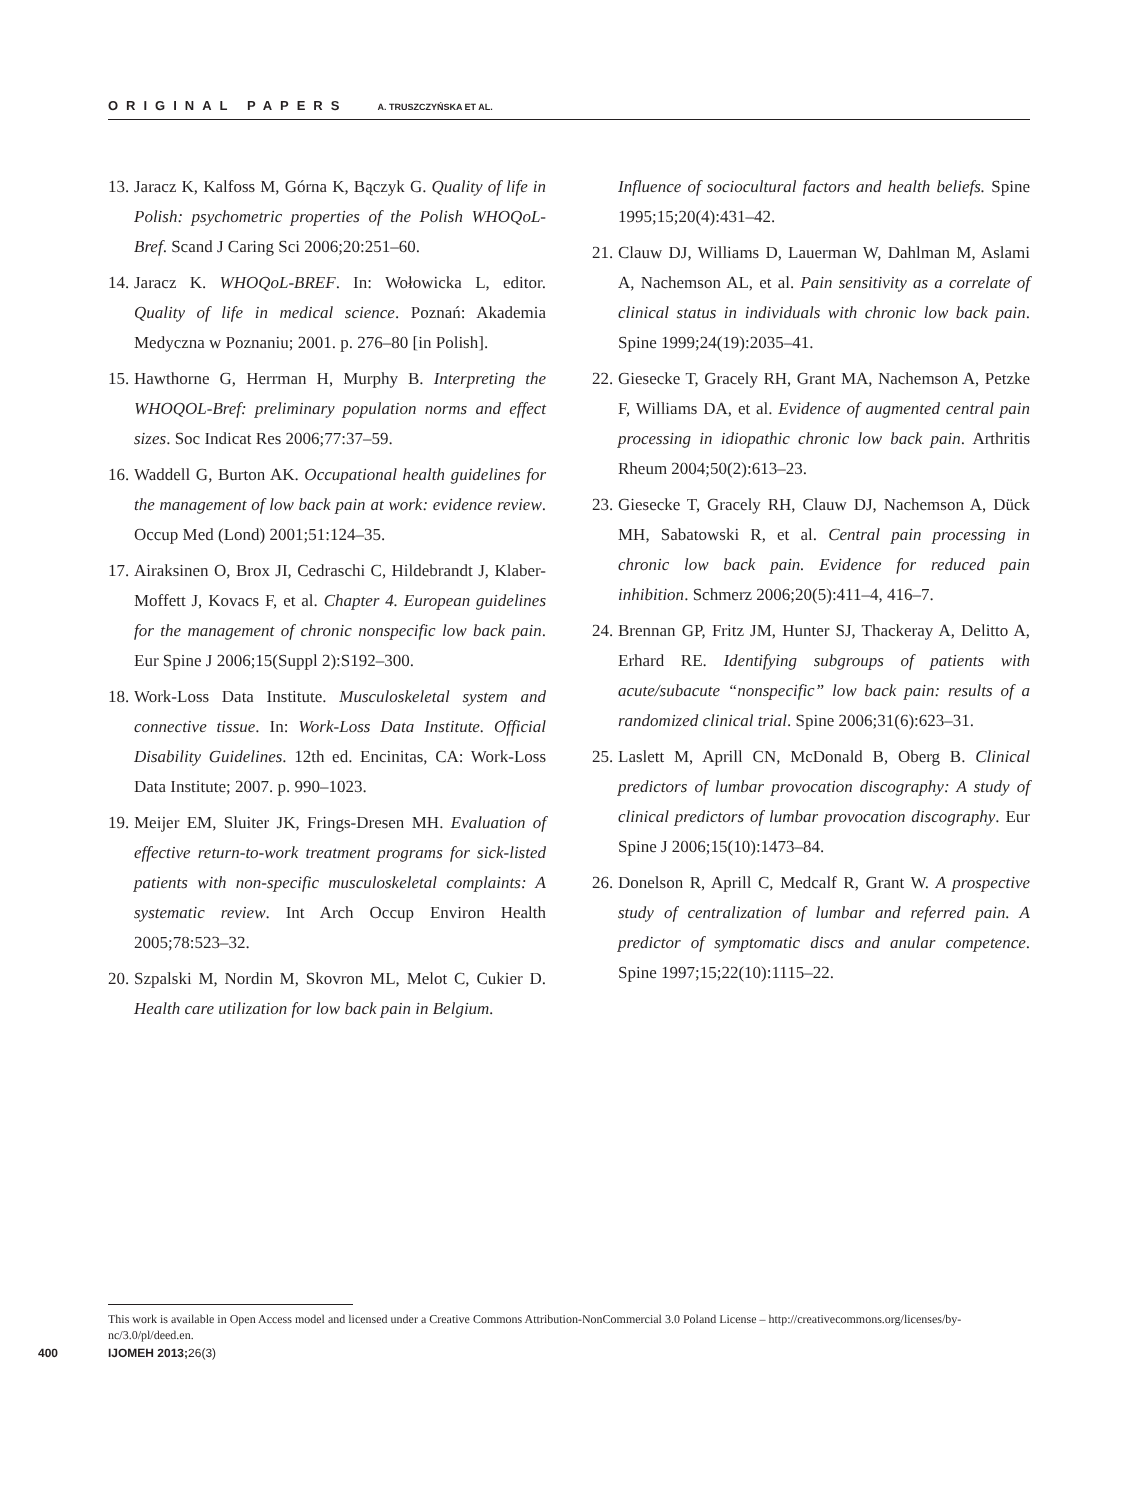ORIGINAL PAPERS A. TRUSZCZYŃSKA ET AL.
13.
Jaracz K, Kalfoss M, Górna K, Bączyk G. Quality of life in Polish: psychometric properties of the Polish WHOQoL-Bref. Scand J Caring Sci 2006;20:251–60.
14.
Jaracz K. WHOQoL-BREF. In: Wołowicka L, editor. Quality of life in medical science. Poznań: Akademia Medyczna w Poznaniu; 2001. p. 276–80 [in Polish].
15.
Hawthorne G, Herrman H, Murphy B. Interpreting the WHOQOL-Bref: preliminary population norms and effect sizes. Soc Indicat Res 2006;77:37–59.
16.
Waddell G, Burton AK. Occupational health guidelines for the management of low back pain at work: evidence review. Occup Med (Lond) 2001;51:124–35.
17.
Airaksinen O, Brox JI, Cedraschi C, Hildebrandt J, Klaber-Moffett J, Kovacs F, et al. Chapter 4. European guidelines for the management of chronic nonspecific low back pain. Eur Spine J 2006;15(Suppl 2):S192–300.
18.
Work-Loss Data Institute. Musculoskeletal system and connective tissue. In: Work-Loss Data Institute. Official Disability Guidelines. 12th ed. Encinitas, CA: Work-Loss Data Institute; 2007. p. 990–1023.
19.
Meijer EM, Sluiter JK, Frings-Dresen MH. Evaluation of effective return-to-work treatment programs for sick-listed patients with non-specific musculoskeletal complaints: A systematic review. Int Arch Occup Environ Health 2005;78:523–32.
20.
Szpalski M, Nordin M, Skovron ML, Melot C, Cukier D. Health care utilization for low back pain in Belgium.
Influence of sociocultural factors and health beliefs. Spine 1995;15;20(4):431–42.
21.
Clauw DJ, Williams D, Lauerman W, Dahlman M, Aslami A, Nachemson AL, et al. Pain sensitivity as a correlate of clinical status in individuals with chronic low back pain. Spine 1999;24(19):2035–41.
22.
Giesecke T, Gracely RH, Grant MA, Nachemson A, Petzke F, Williams DA, et al. Evidence of augmented central pain processing in idiopathic chronic low back pain. Arthritis Rheum 2004;50(2):613–23.
23.
Giesecke T, Gracely RH, Clauw DJ, Nachemson A, Dück MH, Sabatowski R, et al. Central pain processing in chronic low back pain. Evidence for reduced pain inhibition. Schmerz 2006;20(5):411–4, 416–7.
24.
Brennan GP, Fritz JM, Hunter SJ, Thackeray A, Delitto A, Erhard RE. Identifying subgroups of patients with acute/subacute “nonspecific” low back pain: results of a randomized clinical trial. Spine 2006;31(6):623–31.
25.
Laslett M, Aprill CN, McDonald B, Oberg B. Clinical predictors of lumbar provocation discography: A study of clinical predictors of lumbar provocation discography. Eur Spine J 2006;15(10):1473–84.
26.
Donelson R, Aprill C, Medcalf R, Grant W. A prospective study of centralization of lumbar and referred pain. A predictor of symptomatic discs and anular competence. Spine 1997;15;22(10):1115–22.
This work is available in Open Access model and licensed under a Creative Commons Attribution-NonCommercial 3.0 Poland License – http://creativecommons.org/licenses/by-nc/3.0/pl/deed.en.
400 IJOMEH 2013; 26(3)